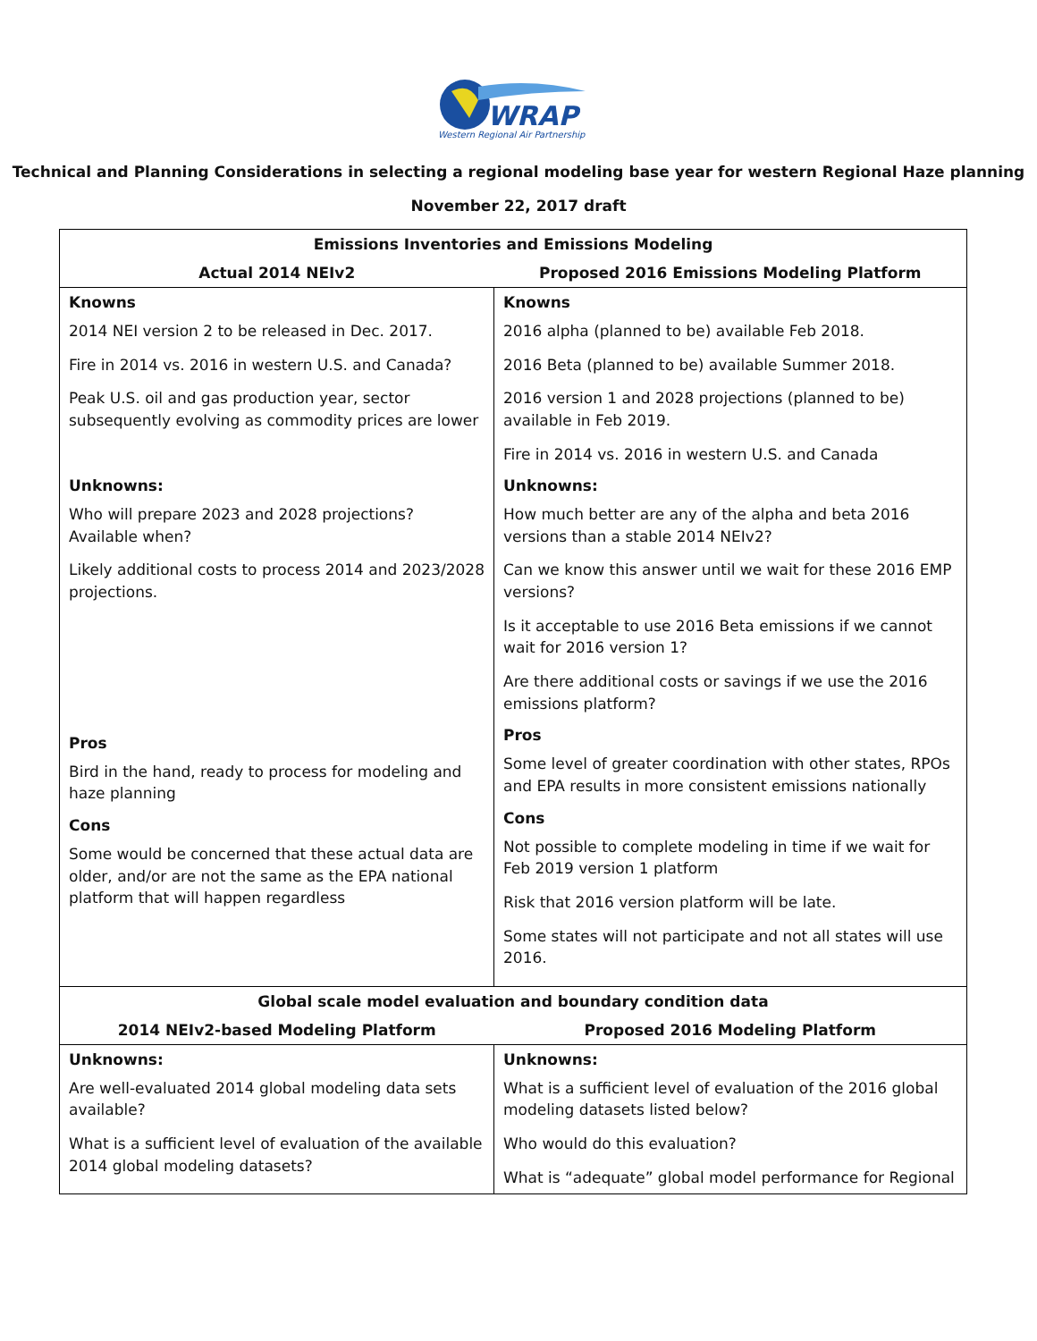WRAP
Western Regional Air Partnership
Technical and Planning Considerations in selecting a regional modeling base year for western Regional Haze planning
November 22, 2017 draft
| Emissions Inventories and Emissions Modeling | |
| --- | --- |
| Actual 2014 NEIv2 | Proposed 2016 Emissions Modeling Platform |
| Knowns 2014 NEI version 2 to be released in Dec. 2017. Fire in 2014 vs. 2016 in western U.S. and Canada? Peak U.S. oil and gas production year, sector subsequently evolving as commodity prices are lower Unknowns: Who will prepare 2023 and 2028 projections? Available when? Likely additional costs to process 2014 and 2023/2028 projections. Pros Bird in the hand, ready to process for modeling and haze planning Cons Some would be concerned that these actual data are older, and/or are not the same as the EPA national platform that will happen regardless | Knowns 2016 alpha (planned to be) available Feb 2018. 2016 Beta (planned to be) available Summer 2018. 2016 version 1 and 2028 projections (planned to be) available in Feb 2019. Fire in 2014 vs. 2016 in western U.S. and Canada Unknowns: How much better are any of the alpha and beta 2016 versions than a stable 2014 NEIv2? Can we know this answer until we wait for these 2016 EMP versions? Is it acceptable to use 2016 Beta emissions if we cannot wait for 2016 version 1? Are there additional costs or savings if we use the 2016 emissions platform? Pros Some level of greater coordination with other states, RPOs and EPA results in more consistent emissions nationally Cons Not possible to complete modeling in time if we wait for Feb 2019 version 1 platform Risk that 2016 version platform will be late. Some states will not participate and not all states will use 2016. |
| Global scale model evaluation and boundary condition data | |
| 2014 NEIv2-based Modeling Platform | Proposed 2016 Modeling Platform |
| Unknowns: Are well-evaluated 2014 global modeling data sets available? What is a sufficient level of evaluation of the available 2014 global modeling datasets? | Unknowns: What is a sufficient level of evaluation of the 2016 global modeling datasets listed below? Who would do this evaluation? What is “adequate” global model performance for Regional |